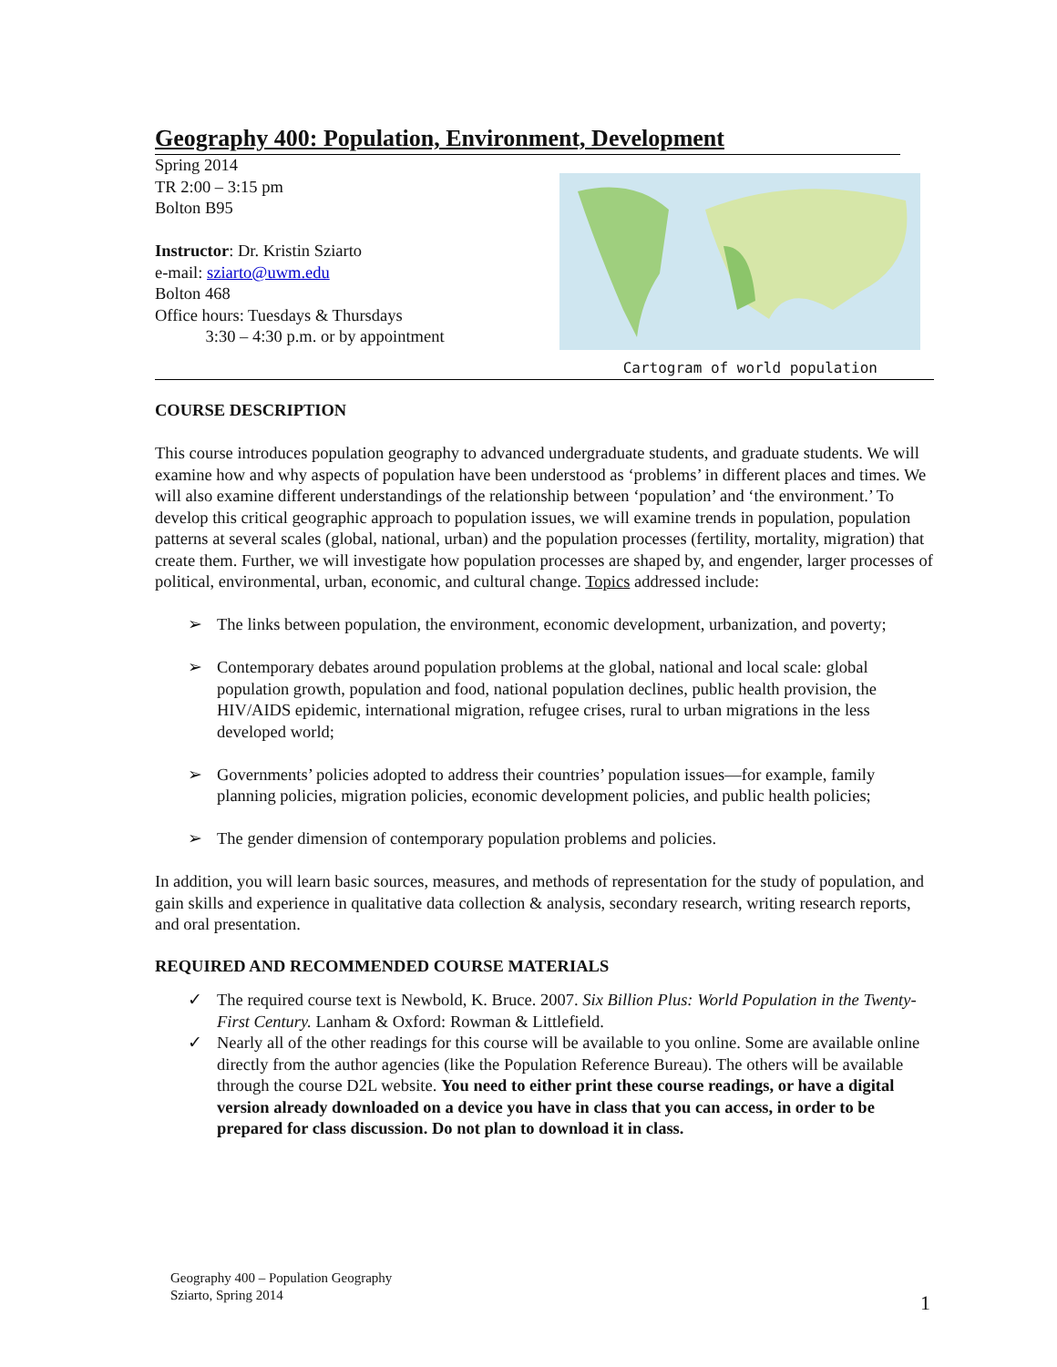Geography 400: Population, Environment, Development
Spring 2014
TR 2:00 – 3:15 pm
Bolton B95
Instructor: Dr. Kristin Sziarto
e-mail: sziarto@uwm.edu
Bolton 468
Office hours: Tuesdays & Thursdays
3:30 – 4:30 p.m. or by appointment
Cartogram of world population
COURSE DESCRIPTION
This course introduces population geography to advanced undergraduate students, and graduate students. We will examine how and why aspects of population have been understood as ‘problems’ in different places and times. We will also examine different understandings of the relationship between ‘population’ and ‘the environment.’ To develop this critical geographic approach to population issues, we will examine trends in population, population patterns at several scales (global, national, urban) and the population processes (fertility, mortality, migration) that create them. Further, we will investigate how population processes are shaped by, and engender, larger processes of political, environmental, urban, economic, and cultural change. Topics addressed include:
➢ The links between population, the environment, economic development, urbanization, and poverty;
➢ Contemporary debates around population problems at the global, national and local scale: global population growth, population and food, national population declines, public health provision, the HIV/AIDS epidemic, international migration, refugee crises, rural to urban migrations in the less developed world;
➢ Governments’ policies adopted to address their countries’ population issues—for example, family planning policies, migration policies, economic development policies, and public health policies;
➢ The gender dimension of contemporary population problems and policies.
In addition, you will learn basic sources, measures, and methods of representation for the study of population, and gain skills and experience in qualitative data collection & analysis, secondary research, writing research reports, and oral presentation.
REQUIRED AND RECOMMENDED COURSE MATERIALS
✓ The required course text is Newbold, K. Bruce. 2007. Six Billion Plus: World Population in the Twenty-First Century. Lanham & Oxford: Rowman & Littlefield.
✓ Nearly all of the other readings for this course will be available to you online. Some are available online directly from the author agencies (like the Population Reference Bureau). The others will be available through the course D2L website. You need to either print these course readings, or have a digital version already downloaded on a device you have in class that you can access, in order to be prepared for class discussion. Do not plan to download it in class.
Geography 400 – Population Geography
Sziarto, Spring 2014
1